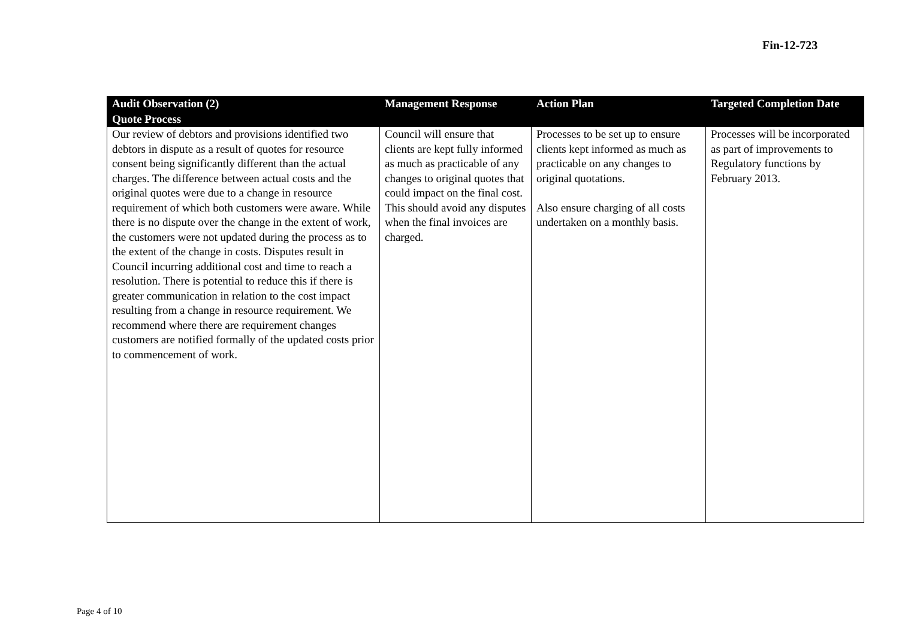Fin-12-723
| Audit Observation (2) | Management Response | Action Plan | Targeted Completion Date |
| --- | --- | --- | --- |
| Quote Process | | | |
| Our review of debtors and provisions identified two debtors in dispute as a result of quotes for resource consent being significantly different than the actual charges. The difference between actual costs and the original quotes were due to a change in resource requirement of which both customers were aware. While there is no dispute over the change in the extent of work, the customers were not updated during the process as to the extent of the change in costs. Disputes result in Council incurring additional cost and time to reach a resolution. There is potential to reduce this if there is greater communication in relation to the cost impact resulting from a change in resource requirement. We recommend where there are requirement changes customers are notified formally of the updated costs prior to commencement of work. | Council will ensure that clients are kept fully informed as much as practicable of any changes to original quotes that could impact on the final cost. This should avoid any disputes when the final invoices are charged. | Processes to be set up to ensure clients kept informed as much as practicable on any changes to original quotations. Also ensure charging of all costs undertaken on a monthly basis. | Processes will be incorporated as part of improvements to Regulatory functions by February 2013. |
Page 4 of 10